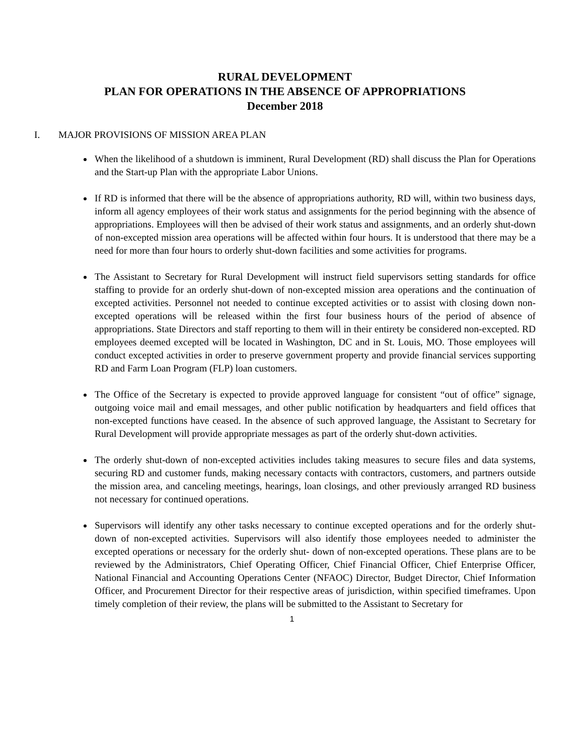RURAL DEVELOPMENT
PLAN FOR OPERATIONS IN THE ABSENCE OF APPROPRIATIONS
December 2018
I. MAJOR PROVISIONS OF MISSION AREA PLAN
When the likelihood of a shutdown is imminent, Rural Development (RD) shall discuss the Plan for Operations and the Start-up Plan with the appropriate Labor Unions.
If RD is informed that there will be the absence of appropriations authority, RD will, within two business days, inform all agency employees of their work status and assignments for the period beginning with the absence of appropriations. Employees will then be advised of their work status and assignments, and an orderly shut-down of non-excepted mission area operations will be affected within four hours. It is understood that there may be a need for more than four hours to orderly shut-down facilities and some activities for programs.
The Assistant to Secretary for Rural Development will instruct field supervisors setting standards for office staffing to provide for an orderly shut-down of non-excepted mission area operations and the continuation of excepted activities. Personnel not needed to continue excepted activities or to assist with closing down non-excepted operations will be released within the first four business hours of the period of absence of appropriations. State Directors and staff reporting to them will in their entirety be considered non-excepted. RD employees deemed excepted will be located in Washington, DC and in St. Louis, MO. Those employees will conduct excepted activities in order to preserve government property and provide financial services supporting RD and Farm Loan Program (FLP) loan customers.
The Office of the Secretary is expected to provide approved language for consistent “out of office” signage, outgoing voice mail and email messages, and other public notification by headquarters and field offices that non-excepted functions have ceased. In the absence of such approved language, the Assistant to Secretary for Rural Development will provide appropriate messages as part of the orderly shut-down activities.
The orderly shut-down of non-excepted activities includes taking measures to secure files and data systems, securing RD and customer funds, making necessary contacts with contractors, customers, and partners outside the mission area, and canceling meetings, hearings, loan closings, and other previously arranged RD business not necessary for continued operations.
Supervisors will identify any other tasks necessary to continue excepted operations and for the orderly shut-down of non-excepted activities. Supervisors will also identify those employees needed to administer the excepted operations or necessary for the orderly shut- down of non-excepted operations. These plans are to be reviewed by the Administrators, Chief Operating Officer, Chief Financial Officer, Chief Enterprise Officer, National Financial and Accounting Operations Center (NFAOC) Director, Budget Director, Chief Information Officer, and Procurement Director for their respective areas of jurisdiction, within specified timeframes. Upon timely completion of their review, the plans will be submitted to the Assistant to Secretary for
1